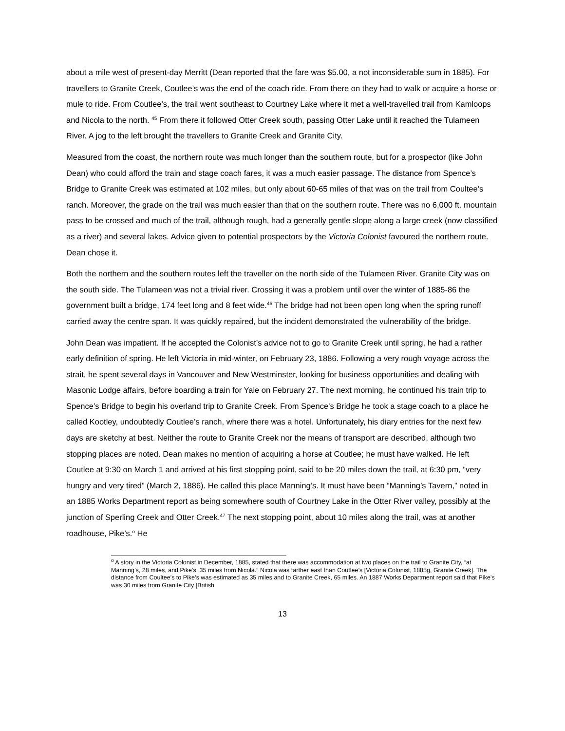about a mile west of present-day Merritt (Dean reported that the fare was $5.00, a not inconsiderable sum in 1885). For travellers to Granite Creek, Coutlee’s was the end of the coach ride. From there on they had to walk or acquire a horse or mule to ride. From Coutlee’s, the trail went southeast to Courtney Lake where it met a well-travelled trail from Kamloops and Nicola to the north. <sup>45</sup> From there it followed Otter Creek south, passing Otter Lake until it reached the Tulameen River. A jog to the left brought the travellers to Granite Creek and Granite City.
Measured from the coast, the northern route was much longer than the southern route, but for a prospector (like John Dean) who could afford the train and stage coach fares, it was a much easier passage. The distance from Spence’s Bridge to Granite Creek was estimated at 102 miles, but only about 60-65 miles of that was on the trail from Coultee’s ranch. Moreover, the grade on the trail was much easier than that on the southern route. There was no 6,000 ft. mountain pass to be crossed and much of the trail, although rough, had a generally gentle slope along a large creek (now classified as a river) and several lakes. Advice given to potential prospectors by the Victoria Colonist favoured the northern route. Dean chose it.
Both the northern and the southern routes left the traveller on the north side of the Tulameen River. Granite City was on the south side. The Tulameen was not a trivial river. Crossing it was a problem until over the winter of 1885-86 the government built a bridge, 174 feet long and 8 feet wide.<sup>46</sup> The bridge had not been open long when the spring runoff carried away the centre span. It was quickly repaired, but the incident demonstrated the vulnerability of the bridge.
John Dean was impatient. If he accepted the Colonist’s advice not to go to Granite Creek until spring, he had a rather early definition of spring. He left Victoria in mid-winter, on February 23, 1886. Following a very rough voyage across the strait, he spent several days in Vancouver and New Westminster, looking for business opportunities and dealing with Masonic Lodge affairs, before boarding a train for Yale on February 27. The next morning, he continued his train trip to Spence’s Bridge to begin his overland trip to Granite Creek. From Spence’s Bridge he took a stage coach to a place he called Kootley, undoubtedly Coutlee’s ranch, where there was a hotel. Unfortunately, his diary entries for the next few days are sketchy at best. Neither the route to Granite Creek nor the means of transport are described, although two stopping places are noted. Dean makes no mention of acquiring a horse at Coutlee; he must have walked. He left Coutlee at 9:30 on March 1 and arrived at his first stopping point, said to be 20 miles down the trail, at 6:30 pm, “very hungry and very tired” (March 2, 1886). He called this place Manning’s. It must have been “Manning’s Tavern,” noted in an 1885 Works Department report as being somewhere south of Courtney Lake in the Otter River valley, possibly at the junction of Sperling Creek and Otter Creek.<sup>47</sup> The next stopping point, about 10 miles along the trail, was at another roadhouse, Pike’s.<sup>o</sup> He
<sup>o</sup> A story in the Victoria Colonist in December, 1885, stated that there was accommodation at two places on the trail to Granite City, “at Manning’s, 28 miles, and Pike’s, 35 miles from Nicola.” Nicola was farther east than Coutlee’s [Victoria Colonist, 1885g, Granite Creek]. The distance from Coultee’s to Pike’s was estimated as 35 miles and to Granite Creek, 65 miles. An 1887 Works Department report said that Pike’s was 30 miles from Granite City [British
13